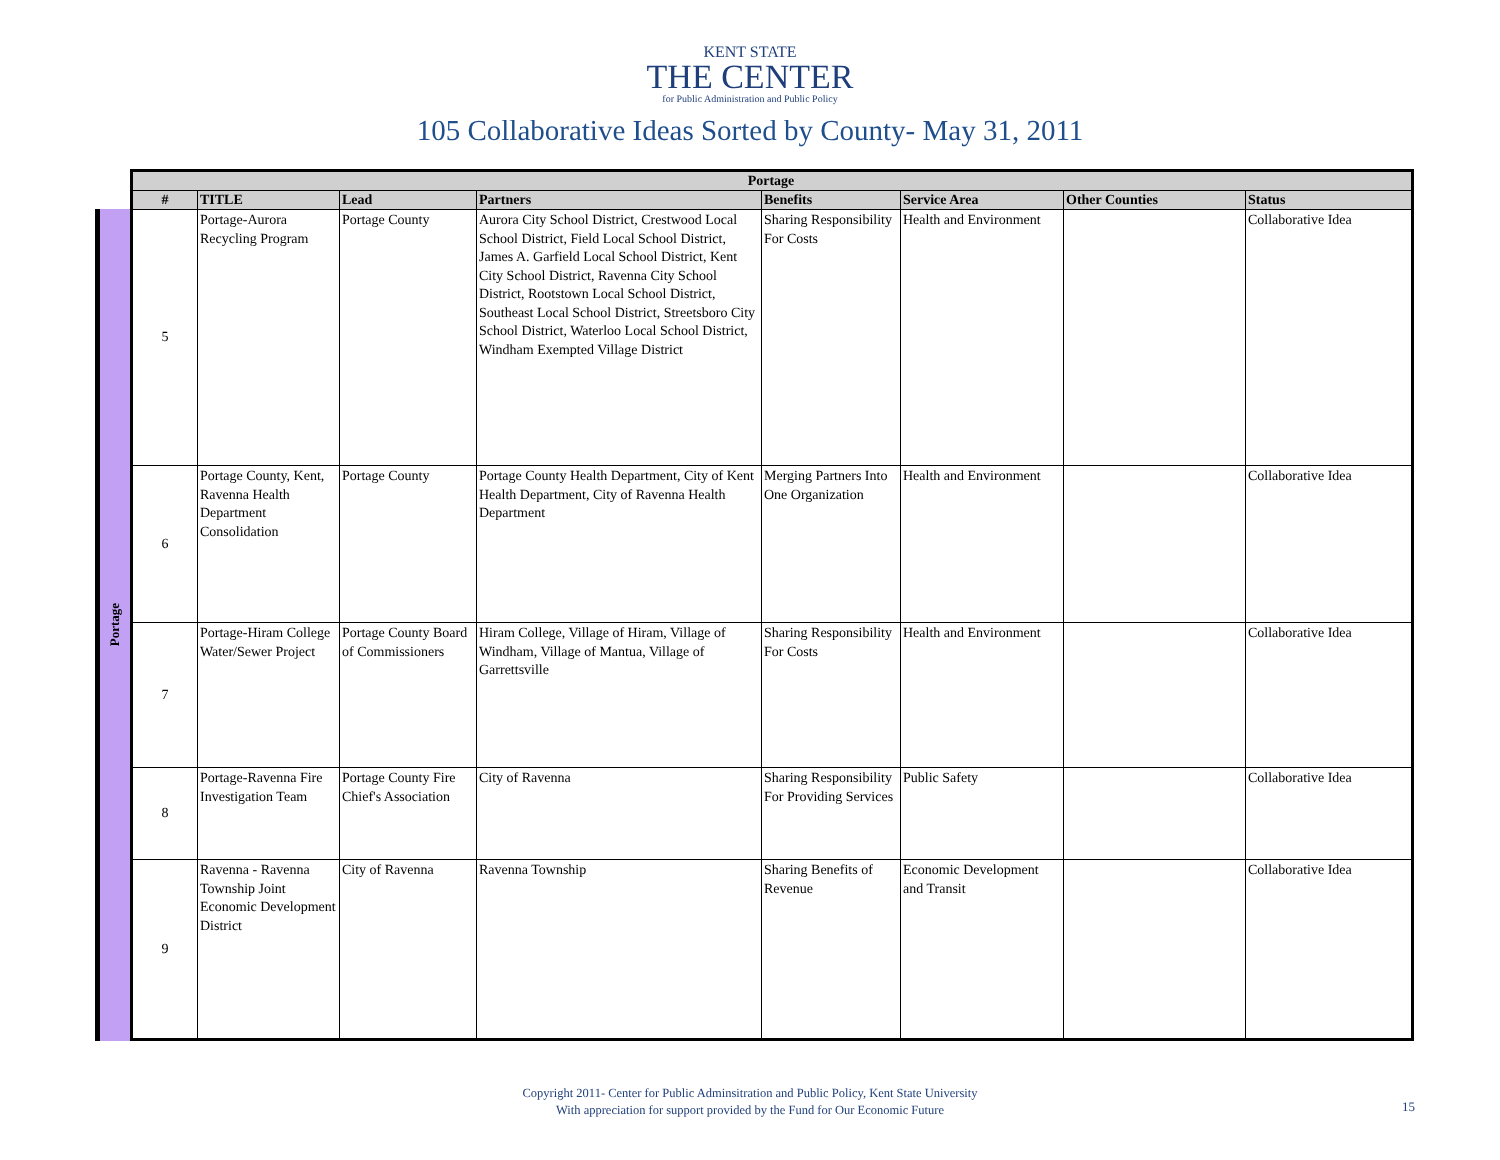KENT STATE
THE CENTER
for Public Administration and Public Policy
105 Collaborative Ideas Sorted by County- May 31, 2011
Portage
| Portage | | | | | | | |
| --- | --- | --- | --- | --- | --- | --- | --- |
| # | TITLE | Lead | Partners | Benefits | Service Area | Other Counties | Status |
| 5 | Portage-Aurora Recycling Program | Portage County | Aurora City School District, Crestwood Local School District, Field Local School District, James A. Garfield Local School District, Kent City School District, Ravenna City School District, Rootstown Local School District, Southeast Local School District, Streetsboro City School District, Waterloo Local School District, Windham Exempted Village District | Sharing Responsibility For Costs | Health and Environment | | Collaborative Idea |
| 6 | Portage County, Kent, Ravenna Health Department Consolidation | Portage County | Portage County Health Department, City of Kent Health Department, City of Ravenna Health Department | Merging Partners Into One Organization | Health and Environment | | Collaborative Idea |
| 7 | Portage-Hiram College Water/Sewer Project | Portage County Board of Commissioners | Hiram College, Village of Hiram, Village of Windham, Village of Mantua, Village of Garrettsville | Sharing Responsibility For Costs | Health and Environment | | Collaborative Idea |
| 8 | Portage-Ravenna Fire Investigation Team | Portage County Fire Chief's Association | City of Ravenna | Sharing Responsibility For Providing Services | Public Safety | | Collaborative Idea |
| 9 | Ravenna - Ravenna Township Joint Economic Development District | City of Ravenna | Ravenna Township | Sharing Benefits of Revenue | Economic Development and Transit | | Collaborative Idea |
Copyright 2011- Center for Public Adminsitration and Public Policy, Kent State University
With appreciation for support provided by the Fund for Our Economic Future
15